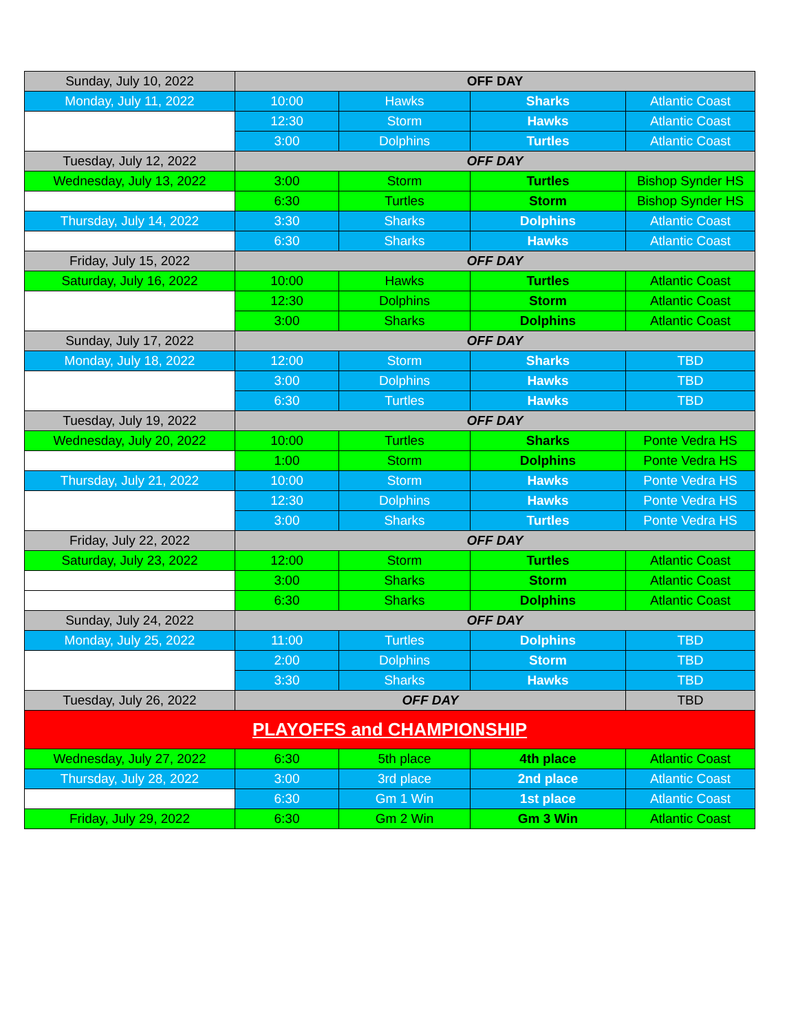| Sunday, July 10, 2022 | OFF DAY | | | |
| Monday, July 11, 2022 | 10:00 | Hawks | Sharks | Atlantic Coast |
| | 12:30 | Storm | Hawks | Atlantic Coast |
| | 3:00 | Dolphins | Turtles | Atlantic Coast |
| Tuesday, July 12, 2022 | OFF DAY | | | |
| Wednesday, July 13, 2022 | 3:00 | Storm | Turtles | Bishop Synder HS |
| | 6:30 | Turtles | Storm | Bishop Synder HS |
| Thursday, July 14, 2022 | 3:30 | Sharks | Dolphins | Atlantic Coast |
| | 6:30 | Sharks | Hawks | Atlantic Coast |
| Friday, July 15, 2022 | OFF DAY | | | |
| Saturday, July 16, 2022 | 10:00 | Hawks | Turtles | Atlantic Coast |
| | 12:30 | Dolphins | Storm | Atlantic Coast |
| | 3:00 | Sharks | Dolphins | Atlantic Coast |
| Sunday, July 17, 2022 | OFF DAY | | | |
| Monday, July 18, 2022 | 12:00 | Storm | Sharks | TBD |
| | 3:00 | Dolphins | Hawks | TBD |
| | 6:30 | Turtles | Hawks | TBD |
| Tuesday, July 19, 2022 | OFF DAY | | | |
| Wednesday, July 20, 2022 | 10:00 | Turtles | Sharks | Ponte Vedra HS |
| | 1:00 | Storm | Dolphins | Ponte Vedra HS |
| Thursday, July 21, 2022 | 10:00 | Storm | Hawks | Ponte Vedra HS |
| | 12:30 | Dolphins | Hawks | Ponte Vedra HS |
| | 3:00 | Sharks | Turtles | Ponte Vedra HS |
| Friday, July 22, 2022 | OFF DAY | | | |
| Saturday, July 23, 2022 | 12:00 | Storm | Turtles | Atlantic Coast |
| | 3:00 | Sharks | Storm | Atlantic Coast |
| | 6:30 | Sharks | Dolphins | Atlantic Coast |
| Sunday, July 24, 2022 | OFF DAY | | | |
| Monday, July 25, 2022 | 11:00 | Turtles | Dolphins | TBD |
| | 2:00 | Dolphins | Storm | TBD |
| | 3:30 | Sharks | Hawks | TBD |
| Tuesday, July 26, 2022 | OFF DAY | | | TBD |
| PLAYOFFS and CHAMPIONSHIP | | | | |
| Wednesday, July 27, 2022 | 6:30 | 5th place | 4th place | Atlantic Coast |
| Thursday, July 28, 2022 | 3:00 | 3rd place | 2nd place | Atlantic Coast |
| | 6:30 | Gm 1 Win | 1st place | Atlantic Coast |
| Friday, July 29, 2022 | 6:30 | Gm 2 Win | Gm 3 Win | Atlantic Coast |